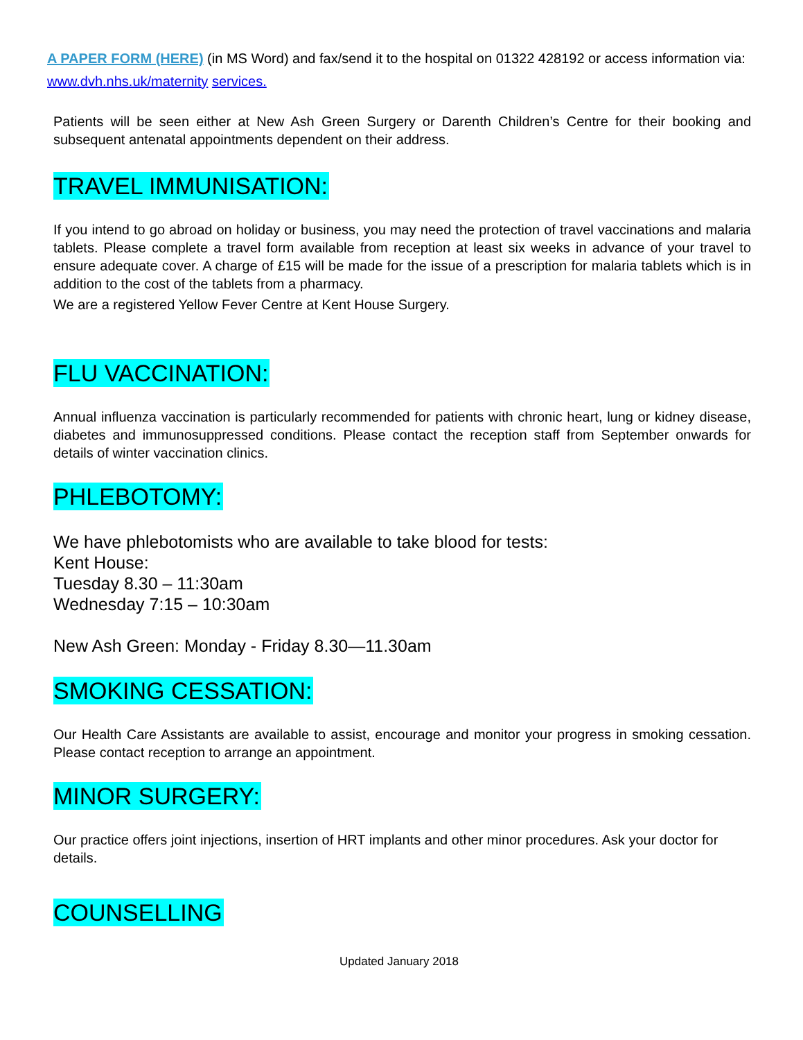A PAPER FORM (HERE) (in MS Word) and fax/send it to the hospital on 01322 428192 or access information via: www.dvh.nhs.uk/maternity services.
Patients will be seen either at New Ash Green Surgery or Darenth Children’s Centre for their booking and subsequent antenatal appointments dependent on their address.
TRAVEL IMMUNISATION:
If you intend to go abroad on holiday or business, you may need the protection of travel vaccinations and malaria tablets. Please complete a travel form available from reception at least six weeks in advance of your travel to ensure adequate cover. A charge of £15 will be made for the issue of a prescription for malaria tablets which is in addition to the cost of the tablets from a pharmacy.
We are a registered Yellow Fever Centre at Kent House Surgery.
FLU VACCINATION:
Annual influenza vaccination is particularly recommended for patients with chronic heart, lung or kidney disease, diabetes and immunosuppressed conditions. Please contact the reception staff from September onwards for details of winter vaccination clinics.
PHLEBOTOMY:
We have phlebotomists who are available to take blood for tests:
Kent House:
Tuesday 8.30 – 11:30am
Wednesday 7:15 – 10:30am
New Ash Green: Monday - Friday 8.30—11.30am
SMOKING CESSATION:
Our Health Care Assistants are available to assist, encourage and monitor your progress in smoking cessation. Please contact reception to arrange an appointment.
MINOR SURGERY:
Our practice offers joint injections, insertion of HRT implants and other minor procedures. Ask your doctor for details.
COUNSELLING
Updated January 2018